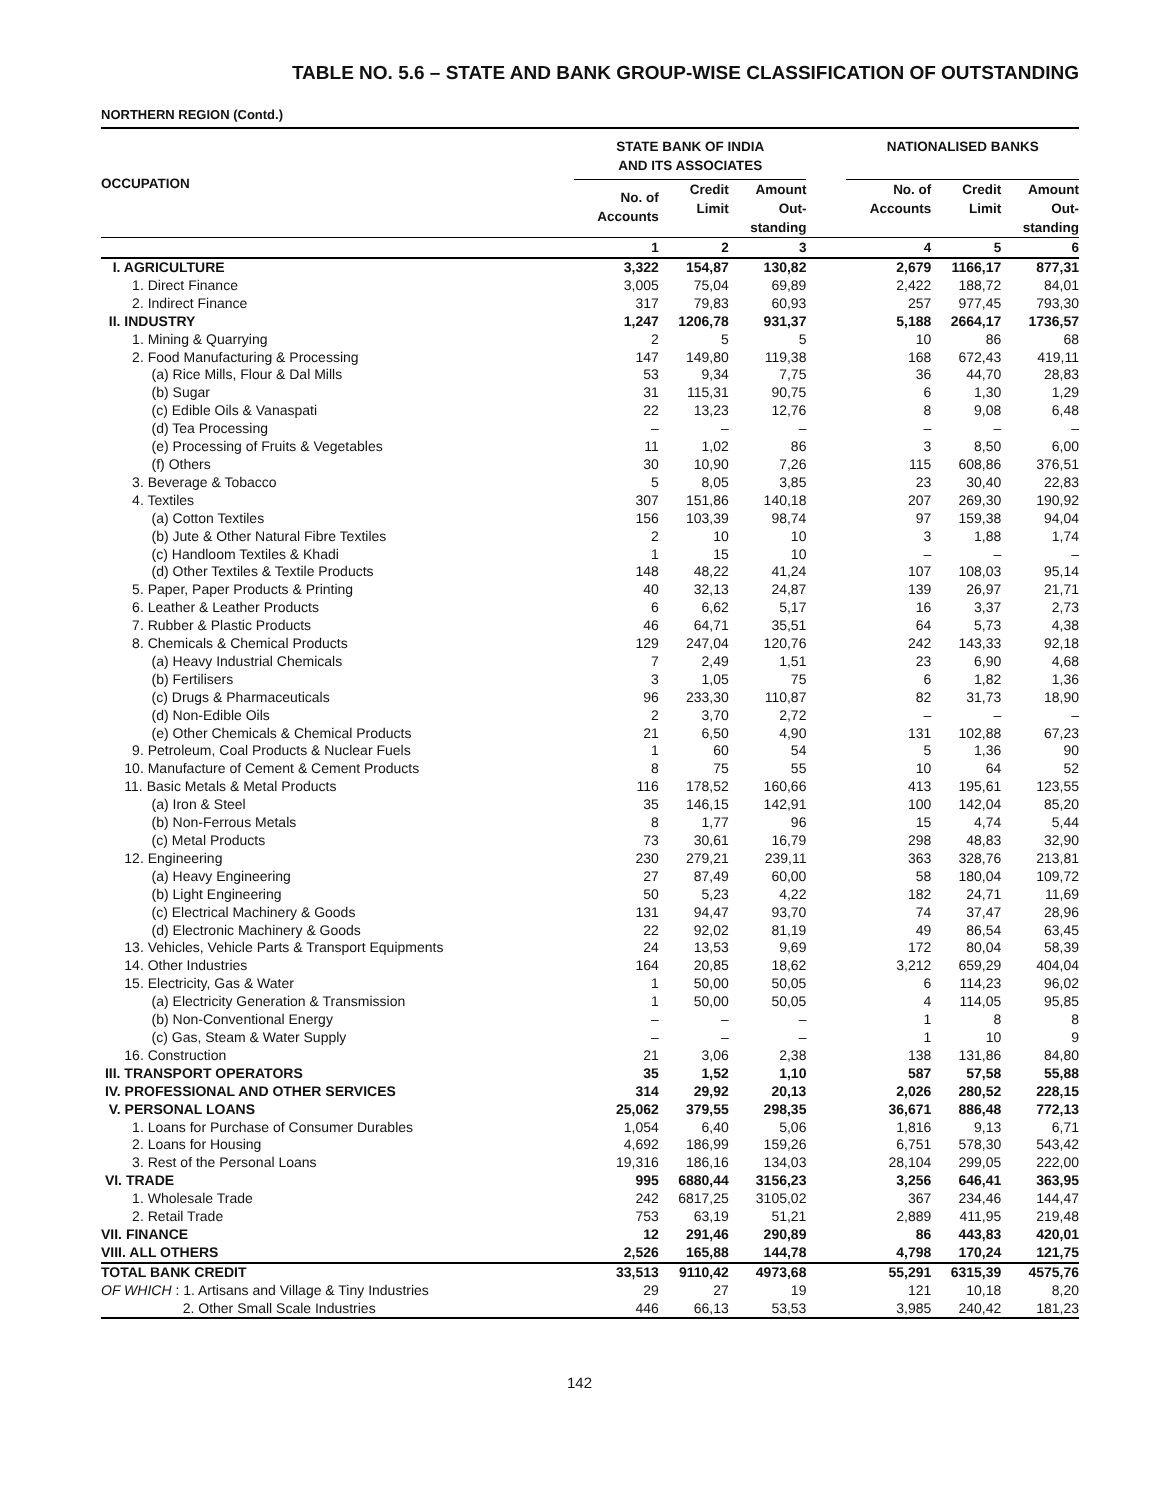TABLE NO. 5.6 – STATE AND BANK GROUP-WISE CLASSIFICATION OF OUTSTANDING
NORTHERN REGION (Contd.)
| OCCUPATION | STATE BANK OF INDIA AND ITS ASSOCIATES | | | | NATIONALISED BANKS | | |
| --- | --- | --- | --- | --- | --- | --- | --- |
| | No. of Accounts | Credit Limit | Amount Out- standing | | No. of Accounts | Credit Limit | Amount Out- standing |
| | 1 | 2 | 3 | | 4 | 5 | 6 |
| I. AGRICULTURE | 3,322 | 154,87 | 130,82 | | 2,679 | 1166,17 | 877,31 |
| 1. Direct Finance | 3,005 | 75,04 | 69,89 | | 2,422 | 188,72 | 84,01 |
| 2. Indirect Finance | 317 | 79,83 | 60,93 | | 257 | 977,45 | 793,30 |
| II. INDUSTRY | 1,247 | 1206,78 | 931,37 | | 5,188 | 2664,17 | 1736,57 |
| 1. Mining & Quarrying | 2 | 5 | 5 | | 10 | 86 | 68 |
| 2. Food Manufacturing & Processing | 147 | 149,80 | 119,38 | | 168 | 672,43 | 419,11 |
| (a) Rice Mills, Flour & Dal Mills | 53 | 9,34 | 7,75 | | 36 | 44,70 | 28,83 |
| (b) Sugar | 31 | 115,31 | 90,75 | | 6 | 1,30 | 1,29 |
| (c) Edible Oils & Vanaspati | 22 | 13,23 | 12,76 | | 8 | 9,08 | 6,48 |
| (d) Tea Processing | – | – | – | | – | – | – |
| (e) Processing of Fruits & Vegetables | 11 | 1,02 | 86 | | 3 | 8,50 | 6,00 |
| (f) Others | 30 | 10,90 | 7,26 | | 115 | 608,86 | 376,51 |
| 3. Beverage & Tobacco | 5 | 8,05 | 3,85 | | 23 | 30,40 | 22,83 |
| 4. Textiles | 307 | 151,86 | 140,18 | | 207 | 269,30 | 190,92 |
| (a) Cotton Textiles | 156 | 103,39 | 98,74 | | 97 | 159,38 | 94,04 |
| (b) Jute & Other Natural Fibre Textiles | 2 | 10 | 10 | | 3 | 1,88 | 1,74 |
| (c) Handloom Textiles & Khadi | 1 | 15 | 10 | | – | – | – |
| (d) Other Textiles & Textile Products | 148 | 48,22 | 41,24 | | 107 | 108,03 | 95,14 |
| 5. Paper, Paper Products & Printing | 40 | 32,13 | 24,87 | | 139 | 26,97 | 21,71 |
| 6. Leather & Leather Products | 6 | 6,62 | 5,17 | | 16 | 3,37 | 2,73 |
| 7. Rubber & Plastic Products | 46 | 64,71 | 35,51 | | 64 | 5,73 | 4,38 |
| 8. Chemicals & Chemical Products | 129 | 247,04 | 120,76 | | 242 | 143,33 | 92,18 |
| (a) Heavy Industrial Chemicals | 7 | 2,49 | 1,51 | | 23 | 6,90 | 4,68 |
| (b) Fertilisers | 3 | 1,05 | 75 | | 6 | 1,82 | 1,36 |
| (c) Drugs & Pharmaceuticals | 96 | 233,30 | 110,87 | | 82 | 31,73 | 18,90 |
| (d) Non-Edible Oils | 2 | 3,70 | 2,72 | | – | – | – |
| (e) Other Chemicals & Chemical Products | 21 | 6,50 | 4,90 | | 131 | 102,88 | 67,23 |
| 9. Petroleum, Coal Products & Nuclear Fuels | 1 | 60 | 54 | | 5 | 1,36 | 90 |
| 10. Manufacture of Cement & Cement Products | 8 | 75 | 55 | | 10 | 64 | 52 |
| 11. Basic Metals & Metal Products | 116 | 178,52 | 160,66 | | 413 | 195,61 | 123,55 |
| (a) Iron & Steel | 35 | 146,15 | 142,91 | | 100 | 142,04 | 85,20 |
| (b) Non-Ferrous Metals | 8 | 1,77 | 96 | | 15 | 4,74 | 5,44 |
| (c) Metal Products | 73 | 30,61 | 16,79 | | 298 | 48,83 | 32,90 |
| 12. Engineering | 230 | 279,21 | 239,11 | | 363 | 328,76 | 213,81 |
| (a) Heavy Engineering | 27 | 87,49 | 60,00 | | 58 | 180,04 | 109,72 |
| (b) Light Engineering | 50 | 5,23 | 4,22 | | 182 | 24,71 | 11,69 |
| (c) Electrical Machinery & Goods | 131 | 94,47 | 93,70 | | 74 | 37,47 | 28,96 |
| (d) Electronic Machinery & Goods | 22 | 92,02 | 81,19 | | 49 | 86,54 | 63,45 |
| 13. Vehicles, Vehicle Parts & Transport Equipments | 24 | 13,53 | 9,69 | | 172 | 80,04 | 58,39 |
| 14. Other Industries | 164 | 20,85 | 18,62 | | 3,212 | 659,29 | 404,04 |
| 15. Electricity, Gas & Water | 1 | 50,00 | 50,05 | | 6 | 114,23 | 96,02 |
| (a) Electricity Generation & Transmission | 1 | 50,00 | 50,05 | | 4 | 114,05 | 95,85 |
| (b) Non-Conventional Energy | – | – | – | | 1 | 8 | 8 |
| (c) Gas, Steam & Water Supply | – | – | – | | 1 | 10 | 9 |
| 16. Construction | 21 | 3,06 | 2,38 | | 138 | 131,86 | 84,80 |
| III. TRANSPORT OPERATORS | 35 | 1,52 | 1,10 | | 587 | 57,58 | 55,88 |
| IV. PROFESSIONAL AND OTHER SERVICES | 314 | 29,92 | 20,13 | | 2,026 | 280,52 | 228,15 |
| V. PERSONAL LOANS | 25,062 | 379,55 | 298,35 | | 36,671 | 886,48 | 772,13 |
| 1. Loans for Purchase of Consumer Durables | 1,054 | 6,40 | 5,06 | | 1,816 | 9,13 | 6,71 |
| 2. Loans for Housing | 4,692 | 186,99 | 159,26 | | 6,751 | 578,30 | 543,42 |
| 3. Rest of the Personal Loans | 19,316 | 186,16 | 134,03 | | 28,104 | 299,05 | 222,00 |
| VI. TRADE | 995 | 6880,44 | 3156,23 | | 3,256 | 646,41 | 363,95 |
| 1. Wholesale Trade | 242 | 6817,25 | 3105,02 | | 367 | 234,46 | 144,47 |
| 2. Retail Trade | 753 | 63,19 | 51,21 | | 2,889 | 411,95 | 219,48 |
| VII. FINANCE | 12 | 291,46 | 290,89 | | 86 | 443,83 | 420,01 |
| VIII. ALL OTHERS | 2,526 | 165,88 | 144,78 | | 4,798 | 170,24 | 121,75 |
| TOTAL BANK CREDIT | 33,513 | 9110,42 | 4973,68 | | 55,291 | 6315,39 | 4575,76 |
| OF WHICH : 1. Artisans and Village & Tiny Industries | 29 | 27 | 19 | | 121 | 10,18 | 8,20 |
| 2. Other Small Scale Industries | 446 | 66,13 | 53,53 | | 3,985 | 240,42 | 181,23 |
142